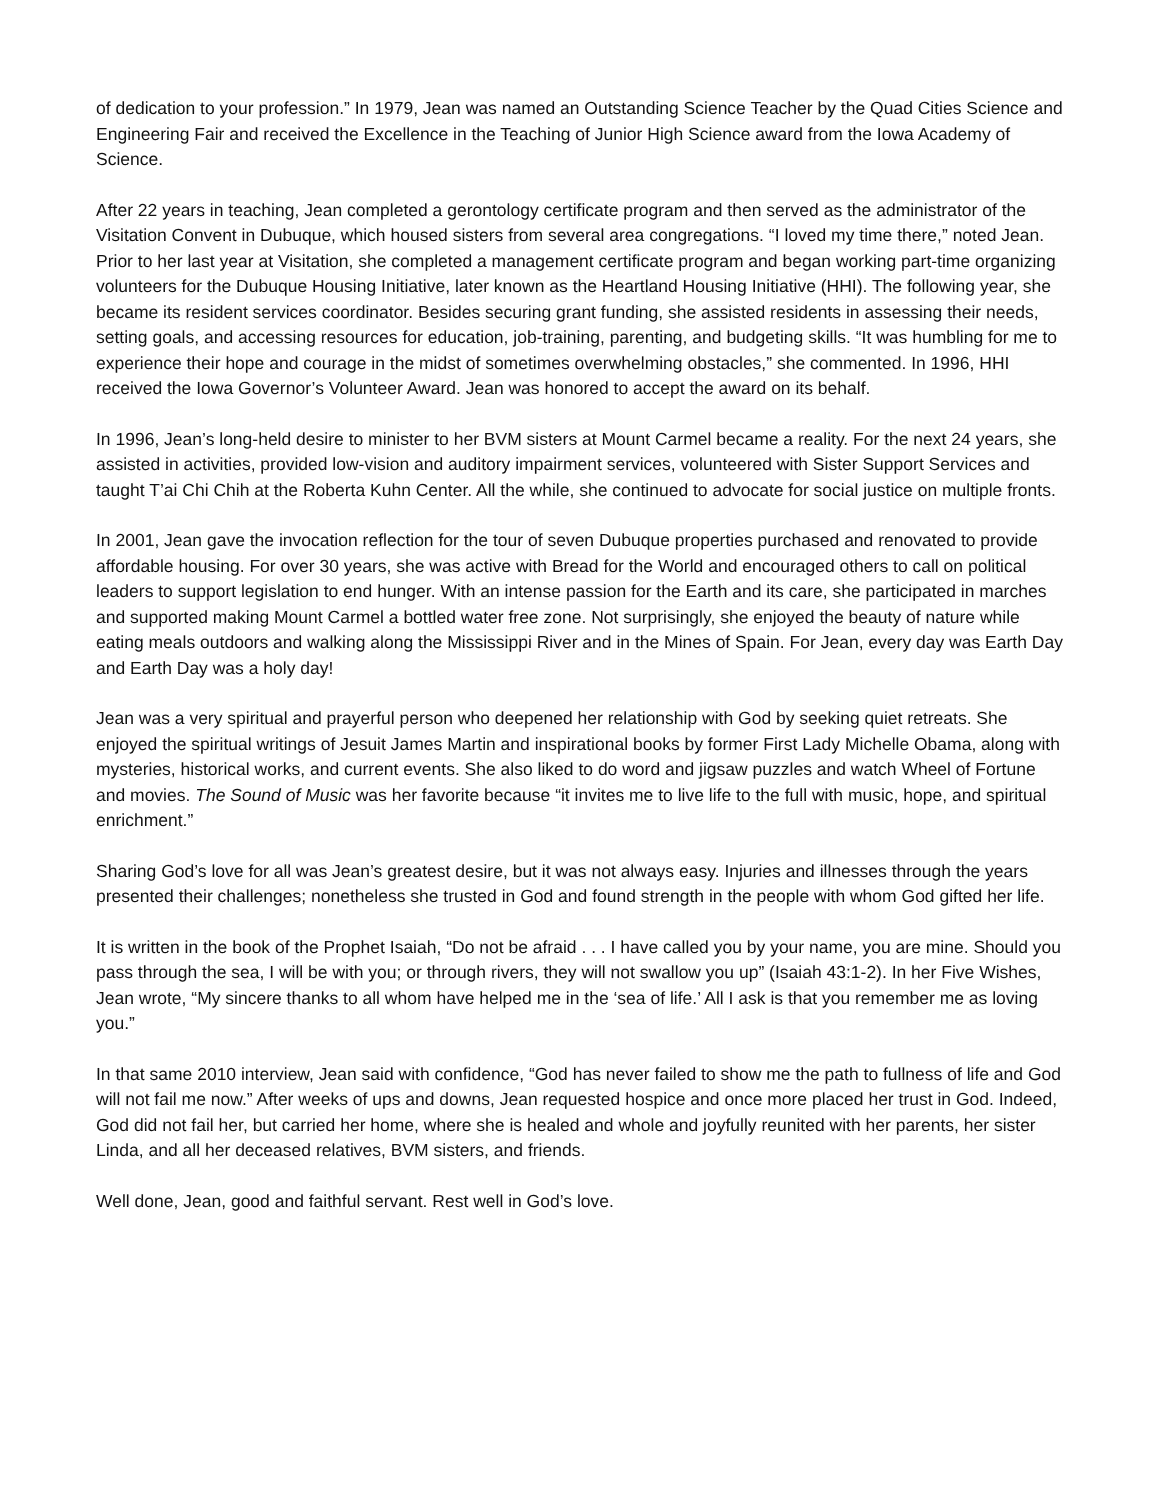of dedication to your profession.” In 1979, Jean was named an Outstanding Science Teacher by the Quad Cities Science and Engineering Fair and received the Excellence in the Teaching of Junior High Science award from the Iowa Academy of Science.
After 22 years in teaching, Jean completed a gerontology certificate program and then served as the administrator of the Visitation Convent in Dubuque, which housed sisters from several area congregations. “I loved my time there,” noted Jean. Prior to her last year at Visitation, she completed a management certificate program and began working part-time organizing volunteers for the Dubuque Housing Initiative, later known as the Heartland Housing Initiative (HHI). The following year, she became its resident services coordinator. Besides securing grant funding, she assisted residents in assessing their needs, setting goals, and accessing resources for education, job-training, parenting, and budgeting skills. “It was humbling for me to experience their hope and courage in the midst of sometimes overwhelming obstacles,” she commented. In 1996, HHI received the Iowa Governor’s Volunteer Award. Jean was honored to accept the award on its behalf.
In 1996, Jean’s long-held desire to minister to her BVM sisters at Mount Carmel became a reality. For the next 24 years, she assisted in activities, provided low-vision and auditory impairment services, volunteered with Sister Support Services and taught T’ai Chi Chih at the Roberta Kuhn Center. All the while, she continued to advocate for social justice on multiple fronts.
In 2001, Jean gave the invocation reflection for the tour of seven Dubuque properties purchased and renovated to provide affordable housing. For over 30 years, she was active with Bread for the World and encouraged others to call on political leaders to support legislation to end hunger. With an intense passion for the Earth and its care, she participated in marches and supported making Mount Carmel a bottled water free zone. Not surprisingly, she enjoyed the beauty of nature while eating meals outdoors and walking along the Mississippi River and in the Mines of Spain. For Jean, every day was Earth Day and Earth Day was a holy day!
Jean was a very spiritual and prayerful person who deepened her relationship with God by seeking quiet retreats. She enjoyed the spiritual writings of Jesuit James Martin and inspirational books by former First Lady Michelle Obama, along with mysteries, historical works, and current events. She also liked to do word and jigsaw puzzles and watch Wheel of Fortune and movies. The Sound of Music was her favorite because “it invites me to live life to the full with music, hope, and spiritual enrichment.”
Sharing God’s love for all was Jean’s greatest desire, but it was not always easy. Injuries and illnesses through the years presented their challenges; nonetheless she trusted in God and found strength in the people with whom God gifted her life.
It is written in the book of the Prophet Isaiah, “Do not be afraid . . . I have called you by your name, you are mine. Should you pass through the sea, I will be with you; or through rivers, they will not swallow you up” (Isaiah 43:1-2). In her Five Wishes, Jean wrote, “My sincere thanks to all whom have helped me in the ‘sea of life.’ All I ask is that you remember me as loving you.”
In that same 2010 interview, Jean said with confidence, “God has never failed to show me the path to fullness of life and God will not fail me now.” After weeks of ups and downs, Jean requested hospice and once more placed her trust in God. Indeed, God did not fail her, but carried her home, where she is healed and whole and joyfully reunited with her parents, her sister Linda, and all her deceased relatives, BVM sisters, and friends.
Well done, Jean, good and faithful servant. Rest well in God’s love.